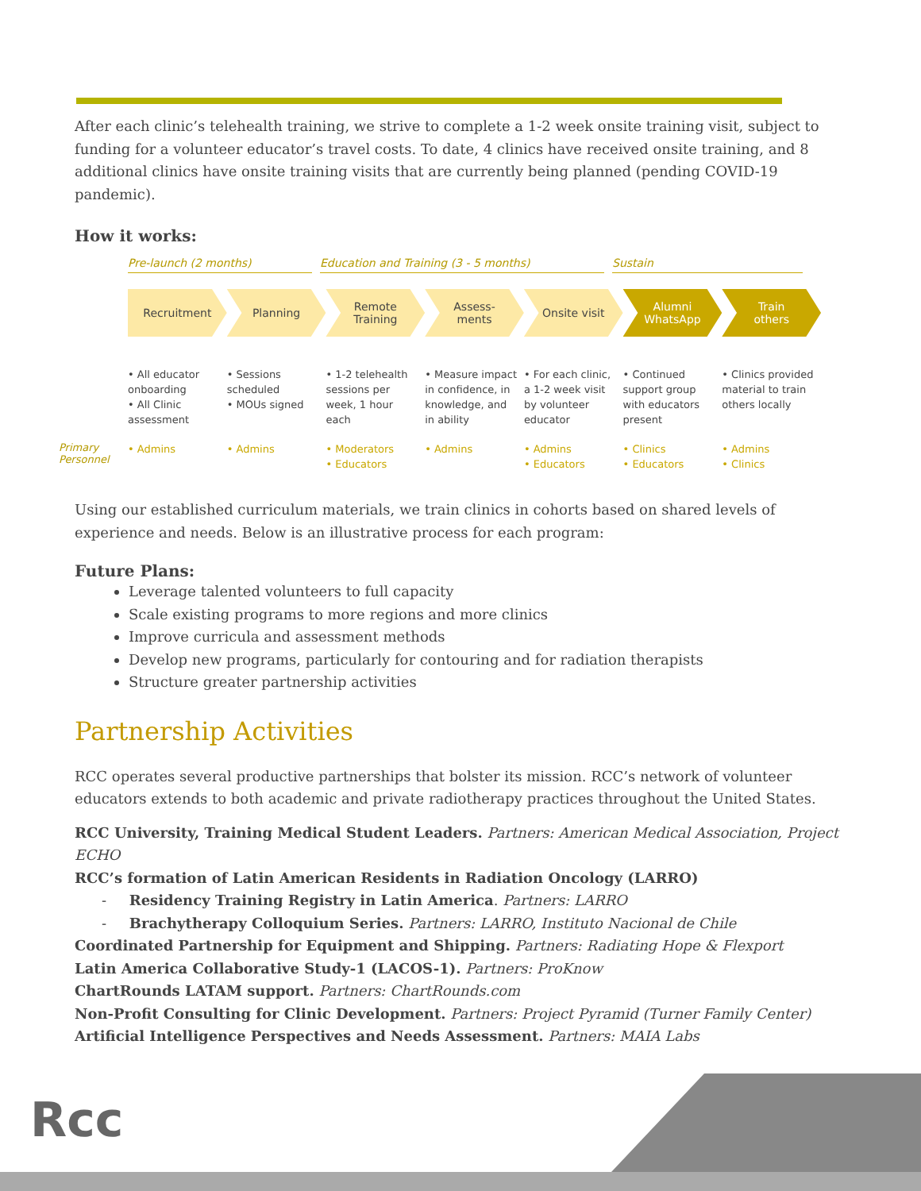After each clinic’s telehealth training, we strive to complete a 1-2 week onsite training visit, subject to funding for a volunteer educator’s travel costs. To date, 4 clinics have received onsite training, and 8 additional clinics have onsite training visits that are currently being planned (pending COVID-19 pandemic).
How it works:
Pre-launch (2 months) Education and Training (3 - 5 months) Sustain
Recruitment Planning Remote
Training
Assess-
ments
Onsite visit Alumni
WhatsApp
Train
others
• All educator onboarding
• All Clinic assessment
• Sessions scheduled
• MOUs signed
• 1-2 telehealth sessions per week, 1 hour each
• Measure impact in confidence, in knowledge, and in ability
• For each clinic, a 1-2 week visit by volunteer educator
• Continued support group with educators present
• Clinics provided material to train others locally
Primary Personnel
• Admins • Admins • Moderators
• Educators
• Admins • Admins
• Educators
• Clinics
• Educators
• Admins
• Clinics
Using our established curriculum materials, we train clinics in cohorts based on shared levels of experience and needs. Below is an illustrative process for each program:
Future Plans:
Leverage talented volunteers to full capacity
Scale existing programs to more regions and more clinics
Improve curricula and assessment methods
Develop new programs, particularly for contouring and for radiation therapists
Structure greater partnership activities
Partnership Activities
RCC operates several productive partnerships that bolster its mission. RCC’s network of volunteer educators extends to both academic and private radiotherapy practices throughout the United States.
RCC University, Training Medical Student Leaders. Partners: American Medical Association, Project ECHO
RCC’s formation of Latin American Residents in Radiation Oncology (LARRO)
- Residency Training Registry in Latin America. Partners: LARRO
- Brachytherapy Colloquium Series. Partners: LARRO, Instituto Nacional de Chile
Coordinated Partnership for Equipment and Shipping. Partners: Radiating Hope & Flexport
Latin America Collaborative Study-1 (LACOS-1). Partners: ProKnow
ChartRounds LATAM support. Partners: ChartRounds.com
Non-Profit Consulting for Clinic Development. Partners: Project Pyramid (Turner Family Center)
Artificial Intelligence Perspectives and Needs Assessment. Partners: MAIA Labs
Rcc